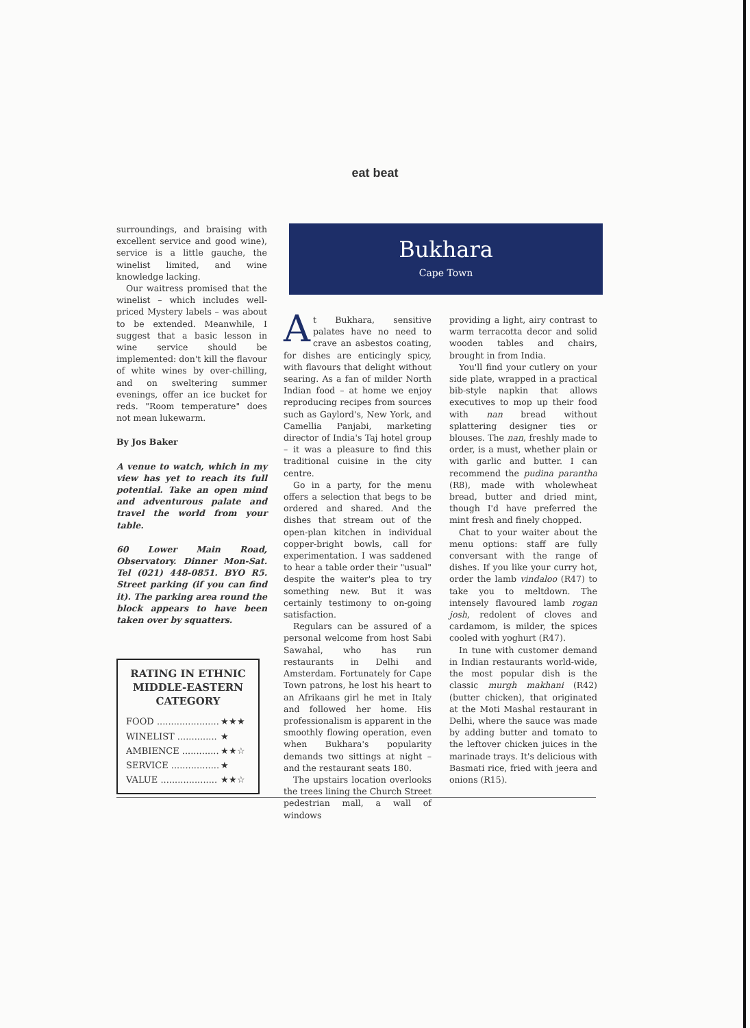eat beat
surroundings, and braising with excellent service and good wine), service is a little gauche, the winelist limited, and wine knowledge lacking.
Our waitress promised that the winelist – which includes well-priced Mystery labels – was about to be extended. Meanwhile, I suggest that a basic lesson in wine service should be implemented: don't kill the flavour of white wines by over-chilling, and on sweltering summer evenings, offer an ice bucket for reds. "Room temperature" does not mean lukewarm.
By Jos Baker
A venue to watch, which in my view has yet to reach its full potential. Take an open mind and adventurous palate and travel the world from your table.
60 Lower Main Road, Observatory. Dinner Mon-Sat. Tel (021) 448-0851. BYO R5. Street parking (if you can find it). The parking area round the block appears to have been taken over by squatters.
RATING IN ETHNIC MIDDLE-EASTERN CATEGORY
| FOOD ...................... | ★★★ |
| WINELIST .............. | ★ |
| AMBIENCE ............. | ★★☆ |
| SERVICE ................. | ★ |
| VALUE .................... | ★★☆ |
Bukhara
Cape Town
At Bukhara, sensitive palates have no need to crave an asbestos coating, for dishes are enticingly spicy, with flavours that delight without searing. As a fan of milder North Indian food – at home we enjoy reproducing recipes from sources such as Gaylord's, New York, and Camellia Panjabi, marketing director of India's Taj hotel group – it was a pleasure to find this traditional cuisine in the city centre.
Go in a party, for the menu offers a selection that begs to be ordered and shared. And the dishes that stream out of the open-plan kitchen in individual copper-bright bowls, call for experimentation. I was saddened to hear a table order their "usual" despite the waiter's plea to try something new. But it was certainly testimony to on-going satisfaction.
Regulars can be assured of a personal welcome from host Sabi Sawahal, who has run restaurants in Delhi and Amsterdam. Fortunately for Cape Town patrons, he lost his heart to an Afrikaans girl he met in Italy and followed her home. His professionalism is apparent in the smoothly flowing operation, even when Bukhara's popularity demands two sittings at night – and the restaurant seats 180.
The upstairs location overlooks the trees lining the Church Street pedestrian mall, a wall of windows
providing a light, airy contrast to warm terracotta decor and solid wooden tables and chairs, brought in from India.
You'll find your cutlery on your side plate, wrapped in a practical bib-style napkin that allows executives to mop up their food with nan bread without splattering designer ties or blouses. The nan, freshly made to order, is a must, whether plain or with garlic and butter. I can recommend the pudina parantha (R8), made with wholewheat bread, butter and dried mint, though I'd have preferred the mint fresh and finely chopped.
Chat to your waiter about the menu options: staff are fully conversant with the range of dishes. If you like your curry hot, order the lamb vindaloo (R47) to take you to meltdown. The intensely flavoured lamb rogan josh, redolent of cloves and cardamom, is milder, the spices cooled with yoghurt (R47).
In tune with customer demand in Indian restaurants world-wide, the most popular dish is the classic murgh makhani (R42) (butter chicken), that originated at the Moti Mashal restaurant in Delhi, where the sauce was made by adding butter and tomato to the leftover chicken juices in the marinade trays. It's delicious with Basmati rice, fried with jeera and onions (R15).